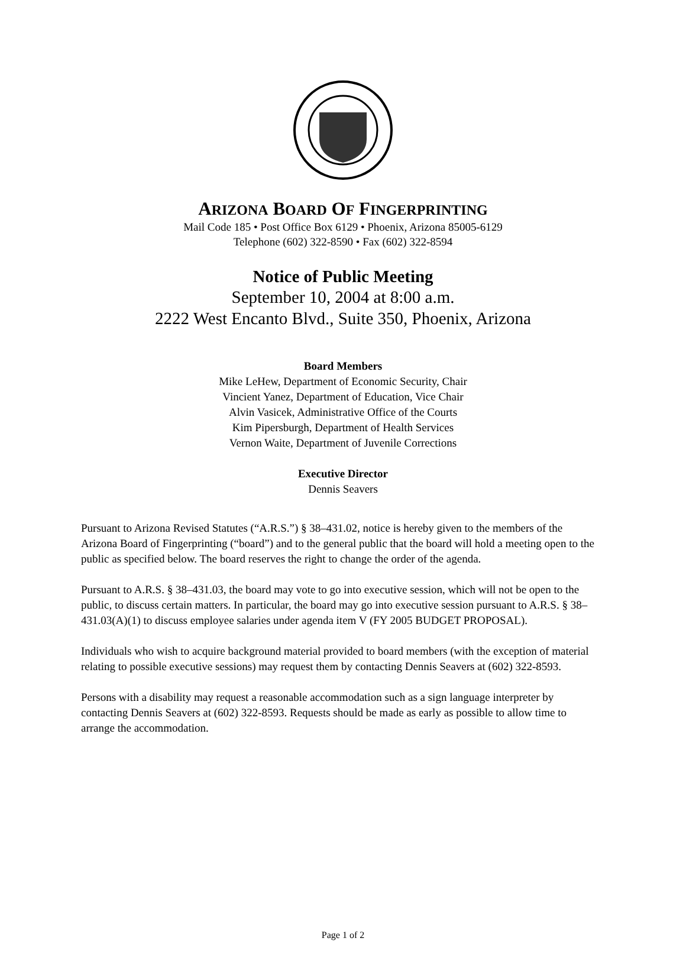ARIZONA BOARD OF FINGERPRINTING
Mail Code 185 • Post Office Box 6129 • Phoenix, Arizona 85005-6129
Telephone (602) 322-8590 • Fax (602) 322-8594
Notice of Public Meeting
September 10, 2004 at 8:00 a.m.
2222 West Encanto Blvd., Suite 350, Phoenix, Arizona
Board Members
Mike LeHew, Department of Economic Security, Chair
Vincient Yanez, Department of Education, Vice Chair
Alvin Vasicek, Administrative Office of the Courts
Kim Pipersburgh, Department of Health Services
Vernon Waite, Department of Juvenile Corrections
Executive Director
Dennis Seavers
Pursuant to Arizona Revised Statutes (“A.R.S.”) § 38–431.02, notice is hereby given to the members of the Arizona Board of Fingerprinting (“board”) and to the general public that the board will hold a meeting open to the public as specified below. The board reserves the right to change the order of the agenda.
Pursuant to A.R.S. § 38–431.03, the board may vote to go into executive session, which will not be open to the public, to discuss certain matters. In particular, the board may go into executive session pursuant to A.R.S. § 38–431.03(A)(1) to discuss employee salaries under agenda item V (FY 2005 BUDGET PROPOSAL).
Individuals who wish to acquire background material provided to board members (with the exception of material relating to possible executive sessions) may request them by contacting Dennis Seavers at (602) 322-8593.
Persons with a disability may request a reasonable accommodation such as a sign language interpreter by contacting Dennis Seavers at (602) 322-8593. Requests should be made as early as possible to allow time to arrange the accommodation.
Page 1 of 2